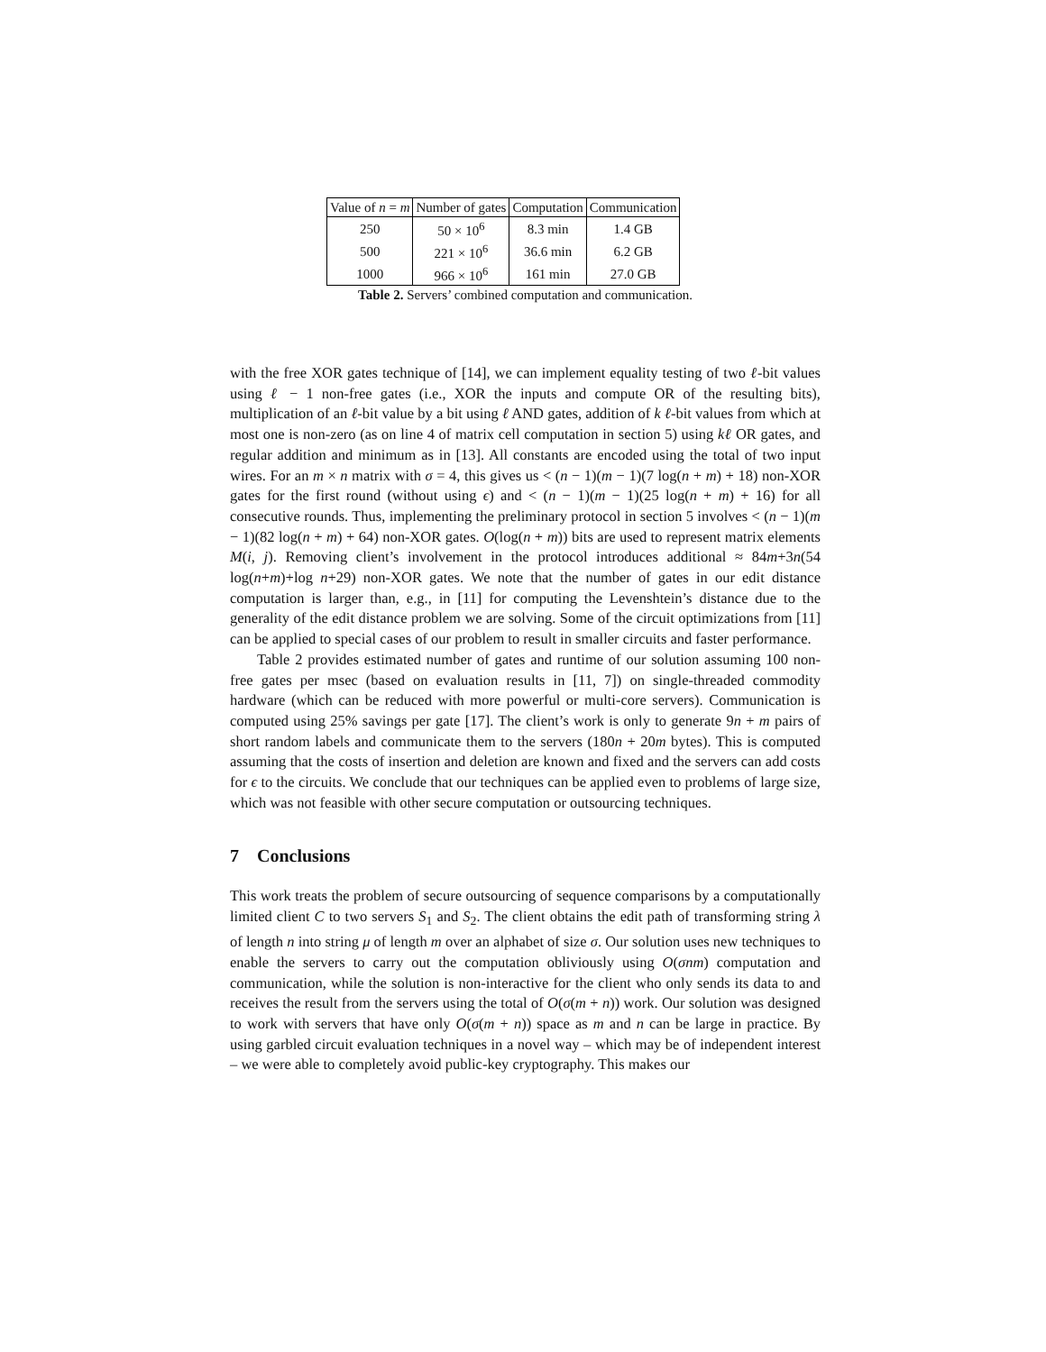| Value of n = m | Number of gates | Computation | Communication |
| --- | --- | --- | --- |
| 250 | 50 × 10<sup>6</sup> | 8.3 min | 1.4 GB |
| 500 | 221 × 10<sup>6</sup> | 36.6 min | 6.2 GB |
| 1000 | 966 × 10<sup>6</sup> | 161 min | 27.0 GB |
Table 2. Servers’ combined computation and communication.
with the free XOR gates technique of [14], we can implement equality testing of two ℓ-bit values using ℓ − 1 non-free gates (i.e., XOR the inputs and compute OR of the resulting bits), multiplication of an ℓ-bit value by a bit using ℓ AND gates, addition of k ℓ-bit values from which at most one is non-zero (as on line 4 of matrix cell computation in section 5) using kℓ OR gates, and regular addition and minimum as in [13]. All constants are encoded using the total of two input wires. For an m × n matrix with σ = 4, this gives us < (n − 1)(m − 1)(7 log(n + m) + 18) non-XOR gates for the first round (without using ϵ) and < (n − 1)(m − 1)(25 log(n + m) + 16) for all consecutive rounds. Thus, implementing the preliminary protocol in section 5 involves < (n − 1)(m − 1)(82 log(n + m) + 64) non-XOR gates. O(log(n + m)) bits are used to represent matrix elements M(i, j). Removing client’s involvement in the protocol introduces additional ≈ 84m+3n(54 log(n+m)+log n+29) non-XOR gates. We note that the number of gates in our edit distance computation is larger than, e.g., in [11] for computing the Levenshtein’s distance due to the generality of the edit distance problem we are solving. Some of the circuit optimizations from [11] can be applied to special cases of our problem to result in smaller circuits and faster performance.
Table 2 provides estimated number of gates and runtime of our solution assuming 100 non-free gates per msec (based on evaluation results in [11, 7]) on single-threaded commodity hardware (which can be reduced with more powerful or multi-core servers). Communication is computed using 25% savings per gate [17]. The client’s work is only to generate 9n + m pairs of short random labels and communicate them to the servers (180n + 20m bytes). This is computed assuming that the costs of insertion and deletion are known and fixed and the servers can add costs for ϵ to the circuits. We conclude that our techniques can be applied even to problems of large size, which was not feasible with other secure computation or outsourcing techniques.
7 Conclusions
This work treats the problem of secure outsourcing of sequence comparisons by a computationally limited client C to two servers S<sub>1</sub> and S<sub>2</sub>. The client obtains the edit path of transforming string λ of length n into string μ of length m over an alphabet of size σ. Our solution uses new techniques to enable the servers to carry out the computation obliviously using O(σnm) computation and communication, while the solution is non-interactive for the client who only sends its data to and receives the result from the servers using the total of O(σ(m + n)) work. Our solution was designed to work with servers that have only O(σ(m + n)) space as m and n can be large in practice. By using garbled circuit evaluation techniques in a novel way – which may be of independent interest – we were able to completely avoid public-key cryptography. This makes our